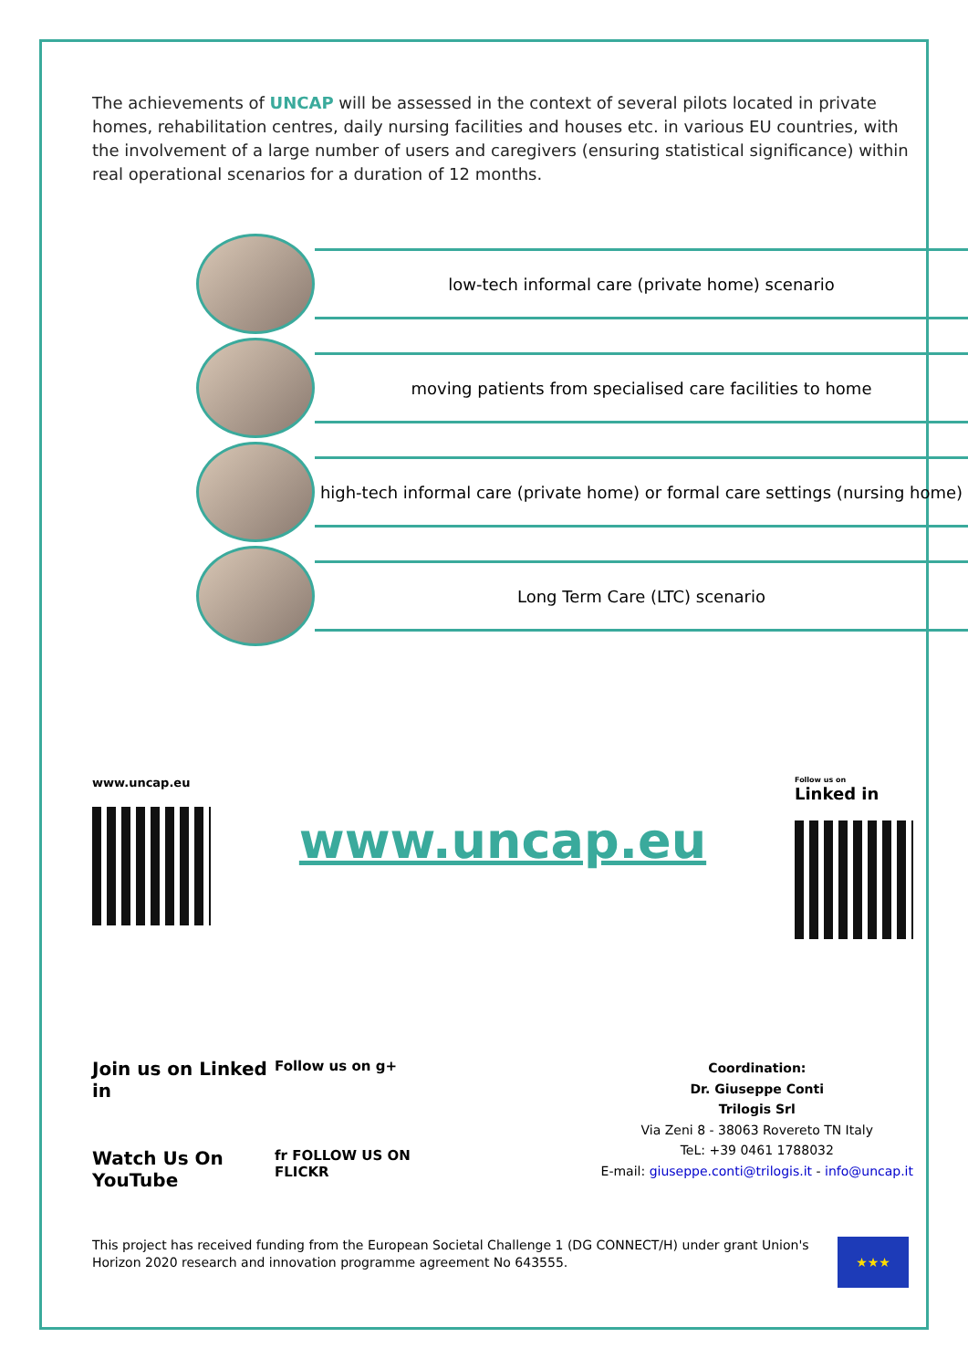The achievements of UNCAP will be assessed in the context of several pilots located in private homes, rehabilitation centres, daily nursing facilities and houses etc. in various EU countries, with the involvement of a large number of users and caregivers (ensuring statistical significance) within real operational scenarios for a duration of 12 months.
low-tech informal care (private home) scenario
moving patients from specialised care facilities to home
high-tech informal care (private home) or formal care settings (nursing home)
Long Term Care (LTC) scenario
www.uncap.eu
www.uncap.eu
Follow us on
Linked in
Join us on Linked in
Follow us on g+
Watch Us On YouTube
fr FOLLOW US ON FLICKR
Coordination:
Dr. Giuseppe Conti
Trilogis Srl
Via Zeni 8 - 38063 Rovereto TN Italy
TeL: +39 0461 1788032
E-mail: giuseppe.conti@trilogis.it - info@uncap.it
This project has received funding from the European Societal Challenge 1 (DG CONNECT/H) under grant Union's Horizon 2020 research and innovation programme agreement No 643555.
★★★